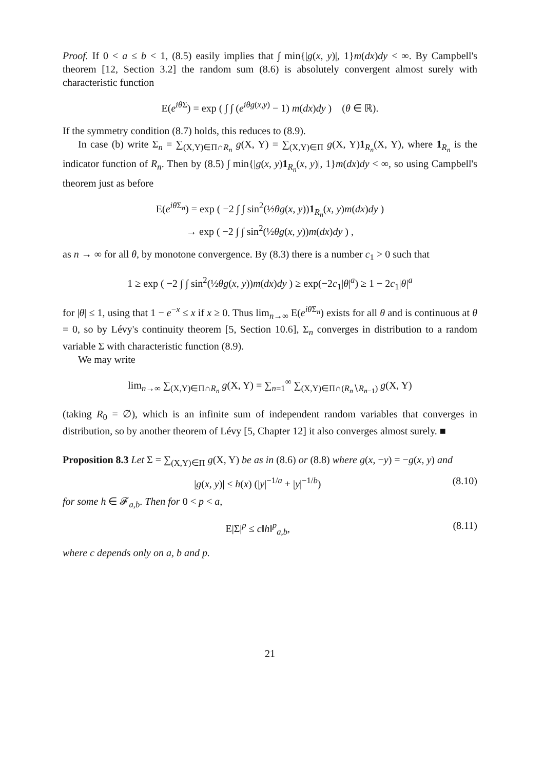Proof. If 0 < a ≤ b < 1, (8.5) easily implies that ∫ min{|g(x, y)|, 1}m(dx)dy < ∞. By Campbell's theorem [12, Section 3.2] the random sum (8.6) is absolutely convergent almost surely with characteristic function
E(e<sup>iθ Σ</sup>) = exp ( ∫ ∫ (e<sup>iθg(x,y)</sup> − 1) m(dx)dy ) (θ ∈ ℝ).
If the symmetry condition (8.7) holds, this reduces to (8.9).
In case (b) write Σ<sub>n</sub> = ∑<sub>(X,Y)∈Π∩R<sub>n</sub></sub> g(X, Y) = ∑<sub>(X,Y)∈Π</sub> g(X, Y)1<sub>R<sub>n</sub></sub>(X, Y), where 1<sub>R<sub>n</sub></sub> is the indicator function of R<sub>n</sub>. Then by (8.5) ∫ min{|g(x, y)1<sub>R<sub>n</sub></sub>(x, y)|, 1}m(dx)dy < ∞, so using Campbell's theorem just as before
E(e<sup>iθ Σ<sub>n</sub></sup>) = exp ( −2 ∫ ∫ sin<sup>2</sup>(½θg(x, y))1<sub>R<sub>n</sub></sub>(x, y)m(dx)dy )
→ exp ( −2 ∫ ∫ sin<sup>2</sup>(½θg(x, y))m(dx)dy ) ,
as n → ∞ for all θ, by monotone convergence. By (8.3) there is a number c<sub>1</sub> > 0 such that
1 ≥ exp ( −2 ∫ ∫ sin<sup>2</sup>(½θg(x, y))m(dx)dy ) ≥ exp(−2c<sub>1</sub>|θ|<sup>a</sup>) ≥ 1 − 2c<sub>1</sub>|θ|<sup>a</sup>
for |θ| ≤ 1, using that 1 − e<sup>−x</sup> ≤ x if x ≥ 0. Thus lim<sub>n→∞</sub> E(e<sup>iθ Σ<sub>n</sub></sup>) exists for all θ and is continuous at θ = 0, so by Lévy's continuity theorem [5, Section 10.6], Σ<sub>n</sub> converges in distribution to a random variable Σ with characteristic function (8.9).
We may write
lim<sub>n→∞</sub> ∑<sub>(X,Y)∈Π∩R<sub>n</sub></sub> g(X, Y) = ∑<sub>n=1</sub><sup>∞</sup> ∑<sub>(X,Y)∈Π∩(R<sub>n</sub>∖R<sub>n−1</sub>)</sub> g(X, Y)
(taking R<sub>0</sub> = ∅), which is an infinite sum of independent random variables that converges in distribution, so by another theorem of Lévy [5, Chapter 12] it also converges almost surely. ■
Proposition 8.3 Let Σ = ∑<sub>(X,Y)∈Π</sub> g(X, Y) be as in (8.6) or (8.8) where g(x, −y) = −g(x, y) and
|g(x, y)| ≤ h(x) (|y|<sup>−1/a</sup> + |y|<sup>−1/b</sup>) (8.10)
for some h ∈ 𝓕<sub>a,b</sub>. Then for 0 < p < a,
E|Σ|<sup>p</sup> ≤ c‖h‖<sup>p</sup><sub>a,b</sub>, (8.11)
where c depends only on a, b and p.
21